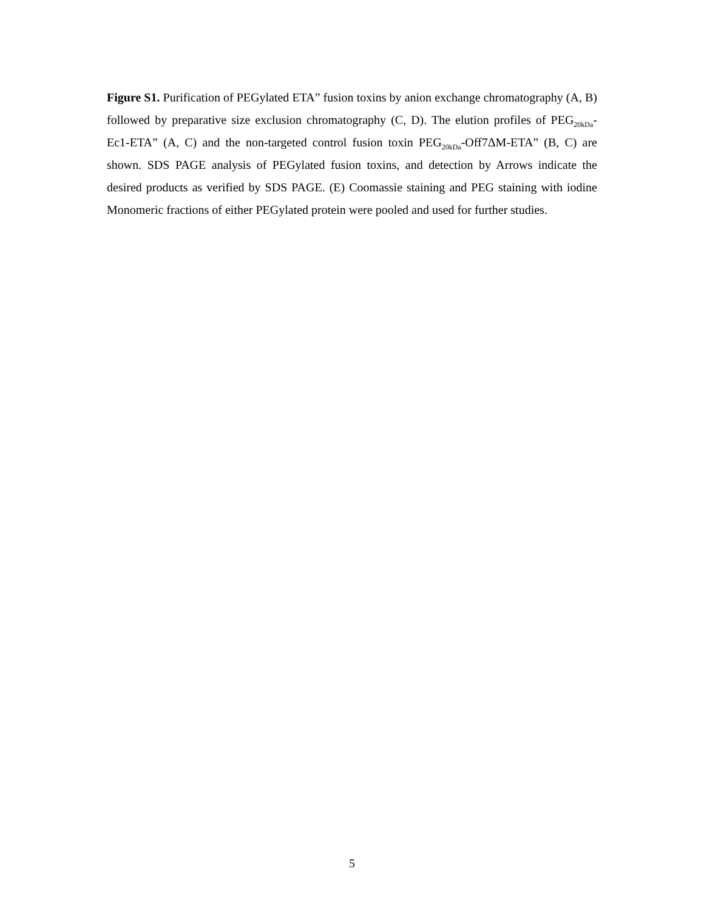Figure S1. Purification of PEGylated ETA” fusion toxins by anion exchange chromatography (A, B) followed by preparative size exclusion chromatography (C, D). The elution profiles of PEG<sub>20kDa</sub>-Ec1-ETA” (A, C) and the non-targeted control fusion toxin PEG<sub>20kDa</sub>-Off7ΔM-ETA” (B, C) are shown. SDS PAGE analysis of PEGylated fusion toxins, and detection by Arrows indicate the desired products as verified by SDS PAGE. (E) Coomassie staining and PEG staining with iodine Monomeric fractions of either PEGylated protein were pooled and used for further studies.
5